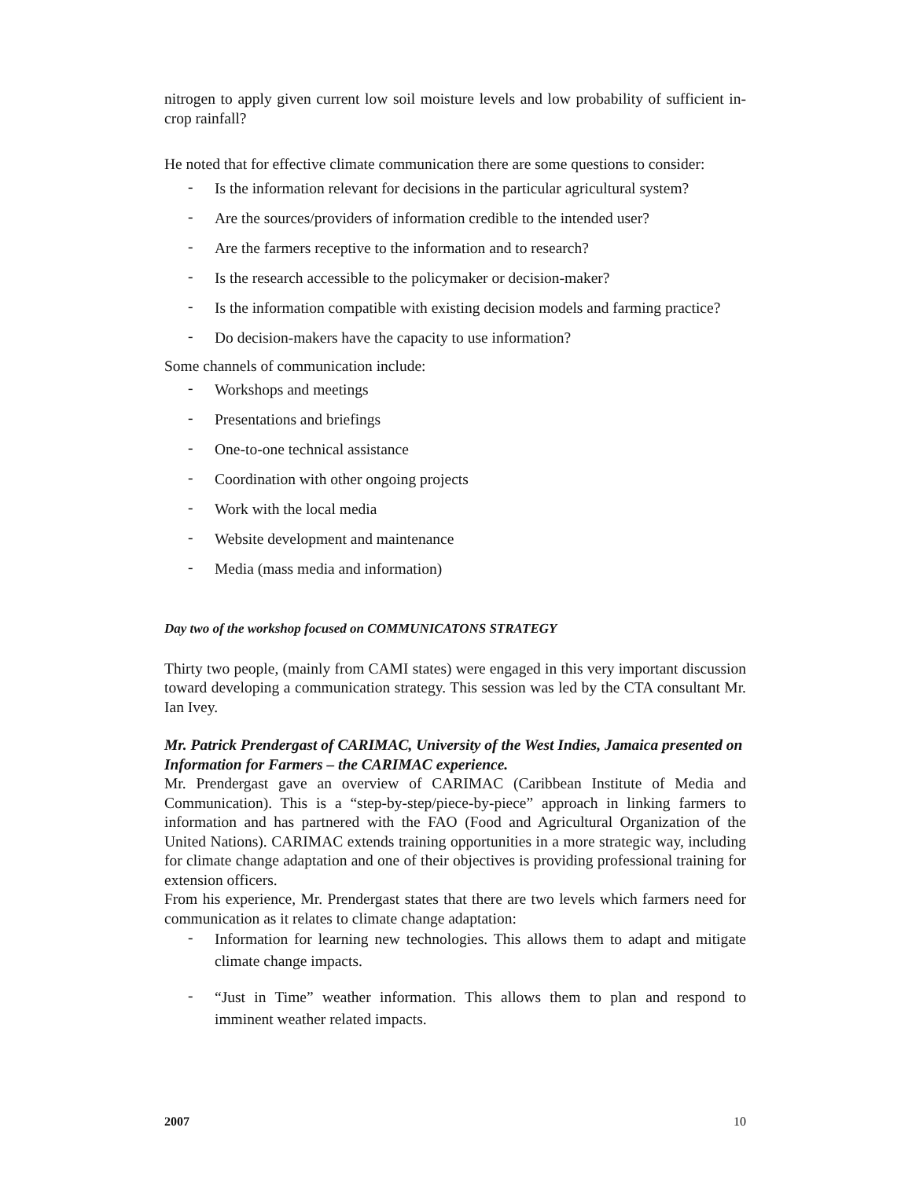nitrogen to apply given current low soil moisture levels and low probability of sufficient in-crop rainfall?
He noted that for effective climate communication there are some questions to consider:
- Is the information relevant for decisions in the particular agricultural system?
- Are the sources/providers of information credible to the intended user?
- Are the farmers receptive to the information and to research?
- Is the research accessible to the policymaker or decision-maker?
- Is the information compatible with existing decision models and farming practice?
- Do decision-makers have the capacity to use information?
Some channels of communication include:
- Workshops and meetings
- Presentations and briefings
- One-to-one technical assistance
- Coordination with other ongoing projects
- Work with the local media
- Website development and maintenance
- Media (mass media and information)
Day two of the workshop focused on COMMUNICATONS STRATEGY
Thirty two people, (mainly from CAMI states) were engaged in this very important discussion toward developing a communication strategy. This session was led by the CTA consultant Mr. Ian Ivey.
Mr. Patrick Prendergast of CARIMAC, University of the West Indies, Jamaica presented on Information for Farmers – the CARIMAC experience.
Mr. Prendergast gave an overview of CARIMAC (Caribbean Institute of Media and Communication). This is a “step-by-step/piece-by-piece” approach in linking farmers to information and has partnered with the FAO (Food and Agricultural Organization of the United Nations). CARIMAC extends training opportunities in a more strategic way, including for climate change adaptation and one of their objectives is providing professional training for extension officers.
From his experience, Mr. Prendergast states that there are two levels which farmers need for communication as it relates to climate change adaptation:
- Information for learning new technologies. This allows them to adapt and mitigate climate change impacts.
- “Just in Time” weather information. This allows them to plan and respond to imminent weather related impacts.
2007 10